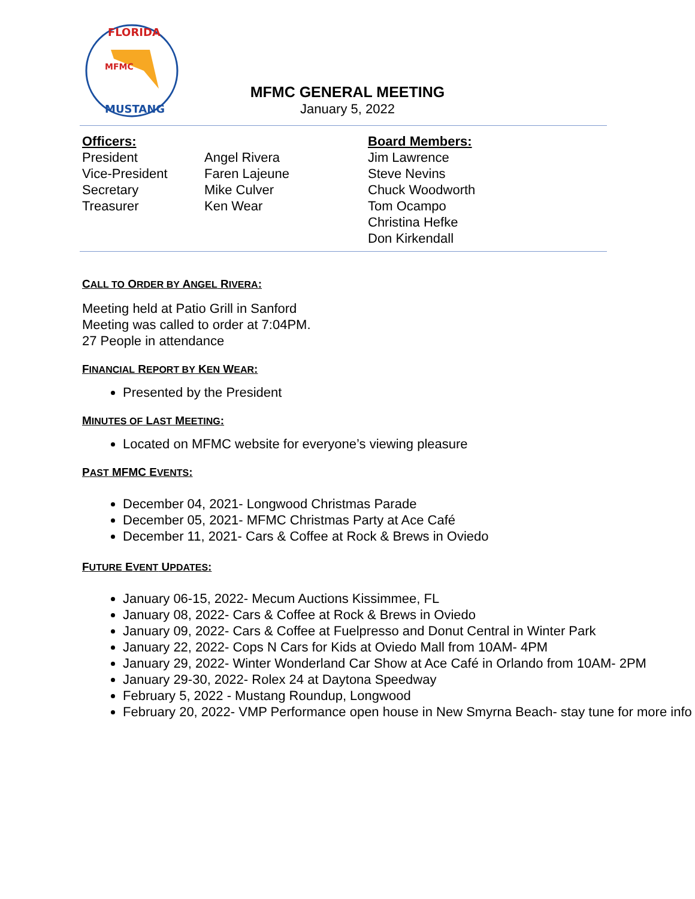MFMC
FLORIDA
MUSTANG
MFMC GENERAL MEETING
January 5, 2022
Officers:
President
Vice-President
Secretary
Treasurer
Angel Rivera
Faren Lajeune
Mike Culver
Ken Wear
Board Members:
Jim Lawrence
Steve Nevins
Chuck Woodworth
Tom Ocampo
Christina Hefke
Don Kirkendall
CALL TO ORDER BY ANGEL RIVERA:
Meeting held at Patio Grill in Sanford
Meeting was called to order at 7:04PM.
27 People in attendance
FINANCIAL REPORT BY KEN WEAR:
Presented by the President
MINUTES OF LAST MEETING:
Located on MFMC website for everyone’s viewing pleasure
PAST MFMC EVENTS:
December 04, 2021- Longwood Christmas Parade
December 05, 2021- MFMC Christmas Party at Ace Café
December 11, 2021- Cars & Coffee at Rock & Brews in Oviedo
FUTURE EVENT UPDATES:
January 06-15, 2022- Mecum Auctions Kissimmee, FL
January 08, 2022- Cars & Coffee at Rock & Brews in Oviedo
January 09, 2022- Cars & Coffee at Fuelpresso and Donut Central in Winter Park
January 22, 2022- Cops N Cars for Kids at Oviedo Mall from 10AM- 4PM
January 29, 2022- Winter Wonderland Car Show at Ace Café in Orlando from 10AM- 2PM
January 29-30, 2022- Rolex 24 at Daytona Speedway
February 5, 2022 - Mustang Roundup, Longwood
February 20, 2022- VMP Performance open house in New Smyrna Beach- stay tune for more info